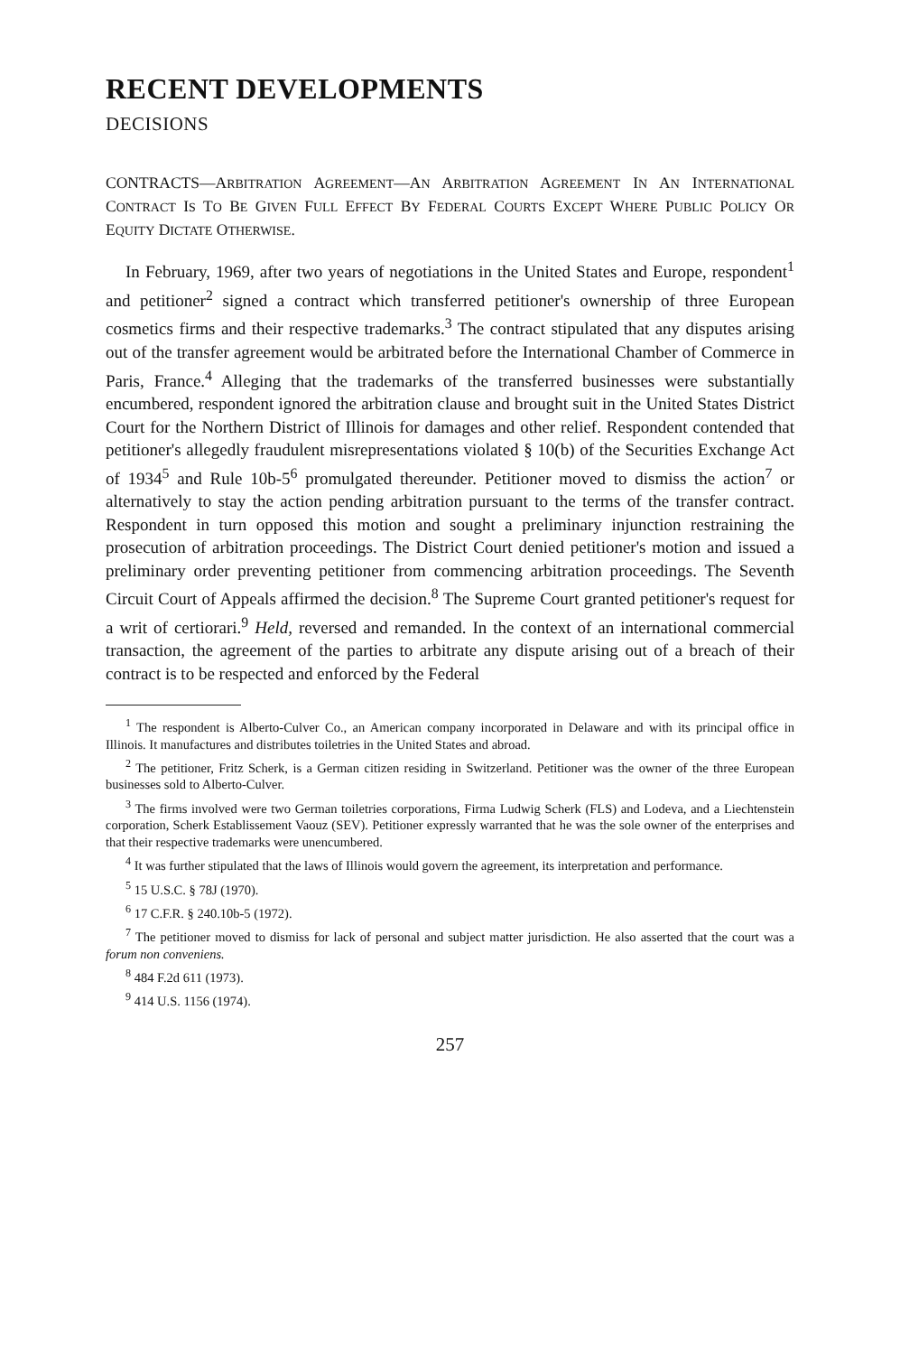RECENT DEVELOPMENTS
DECISIONS
CONTRACTS—ARBITRATION AGREEMENT—AN ARBITRATION AGREEMENT IN AN INTERNATIONAL CONTRACT IS TO BE GIVEN FULL EFFECT BY FEDERAL COURTS EXCEPT WHERE PUBLIC POLICY OR EQUITY DICTATE OTHERWISE.
In February, 1969, after two years of negotiations in the United States and Europe, respondent<sup>1</sup> and petitioner<sup>2</sup> signed a contract which transferred petitioner's ownership of three European cosmetics firms and their respective trademarks.<sup>3</sup> The contract stipulated that any disputes arising out of the transfer agreement would be arbitrated before the International Chamber of Commerce in Paris, France.<sup>4</sup> Alleging that the trademarks of the transferred businesses were substantially encumbered, respondent ignored the arbitration clause and brought suit in the United States District Court for the Northern District of Illinois for damages and other relief. Respondent contended that petitioner's allegedly fraudulent misrepresentations violated § 10(b) of the Securities Exchange Act of 1934<sup>5</sup> and Rule 10b-5<sup>6</sup> promulgated thereunder. Petitioner moved to dismiss the action<sup>7</sup> or alternatively to stay the action pending arbitration pursuant to the terms of the transfer contract. Respondent in turn opposed this motion and sought a preliminary injunction restraining the prosecution of arbitration proceedings. The District Court denied petitioner's motion and issued a preliminary order preventing petitioner from commencing arbitration proceedings. The Seventh Circuit Court of Appeals affirmed the decision.<sup>8</sup> The Supreme Court granted petitioner's request for a writ of certiorari.<sup>9</sup> Held, reversed and remanded. In the context of an international commercial transaction, the agreement of the parties to arbitrate any dispute arising out of a breach of their contract is to be respected and enforced by the Federal
<sup>1</sup> The respondent is Alberto-Culver Co., an American company incorporated in Delaware and with its principal office in Illinois. It manufactures and distributes toiletries in the United States and abroad.
<sup>2</sup> The petitioner, Fritz Scherk, is a German citizen residing in Switzerland. Petitioner was the owner of the three European businesses sold to Alberto-Culver.
<sup>3</sup> The firms involved were two German toiletries corporations, Firma Ludwig Scherk (FLS) and Lodeva, and a Liechtenstein corporation, Scherk Establissement Vaouz (SEV). Petitioner expressly warranted that he was the sole owner of the enterprises and that their respective trademarks were unencumbered.
<sup>4</sup> It was further stipulated that the laws of Illinois would govern the agreement, its interpretation and performance.
<sup>5</sup> 15 U.S.C. § 78J (1970).
<sup>6</sup> 17 C.F.R. § 240.10b-5 (1972).
<sup>7</sup> The petitioner moved to dismiss for lack of personal and subject matter jurisdiction. He also asserted that the court was a forum non conveniens.
<sup>8</sup> 484 F.2d 611 (1973).
<sup>9</sup> 414 U.S. 1156 (1974).
257